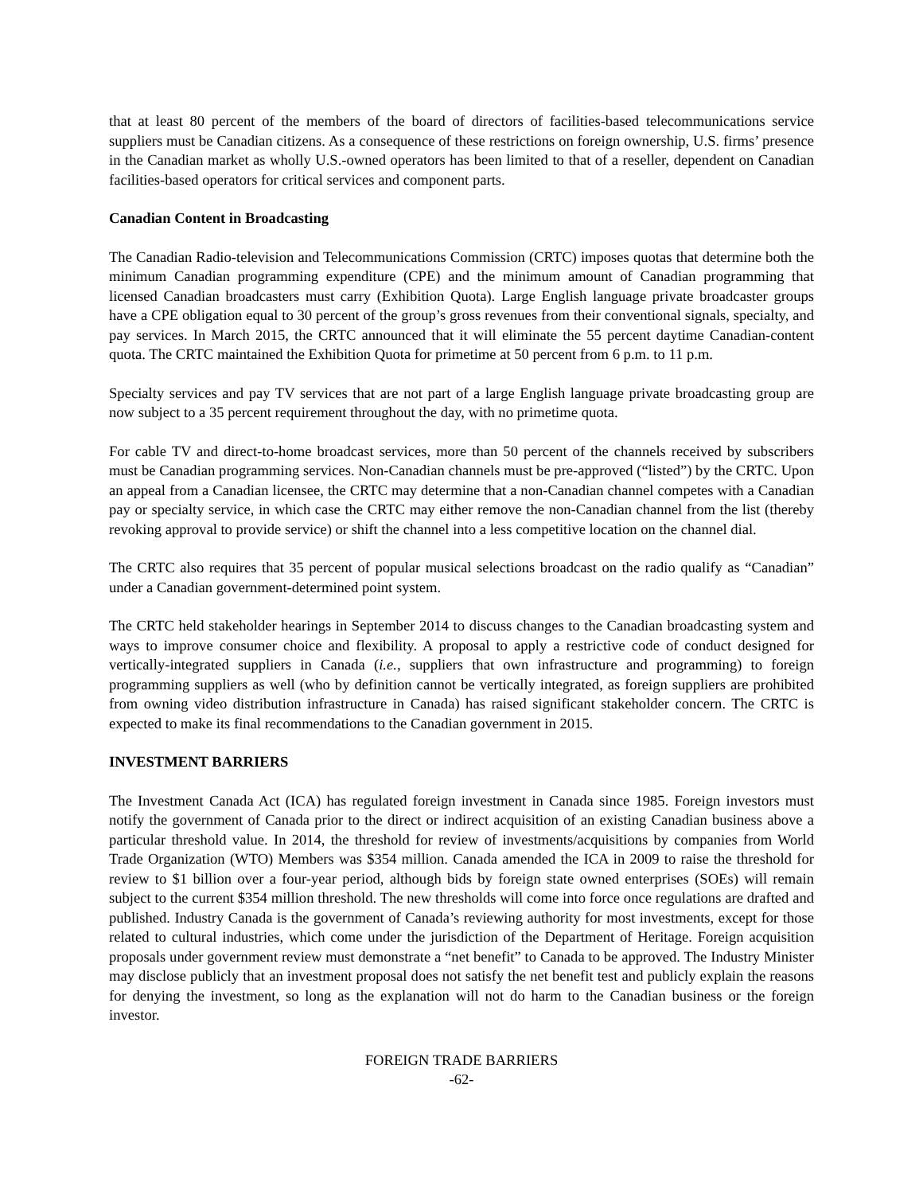that at least 80 percent of the members of the board of directors of facilities-based telecommunications service suppliers must be Canadian citizens. As a consequence of these restrictions on foreign ownership, U.S. firms’ presence in the Canadian market as wholly U.S.-owned operators has been limited to that of a reseller, dependent on Canadian facilities-based operators for critical services and component parts.
Canadian Content in Broadcasting
The Canadian Radio-television and Telecommunications Commission (CRTC) imposes quotas that determine both the minimum Canadian programming expenditure (CPE) and the minimum amount of Canadian programming that licensed Canadian broadcasters must carry (Exhibition Quota). Large English language private broadcaster groups have a CPE obligation equal to 30 percent of the group’s gross revenues from their conventional signals, specialty, and pay services. In March 2015, the CRTC announced that it will eliminate the 55 percent daytime Canadian-content quota. The CRTC maintained the Exhibition Quota for primetime at 50 percent from 6 p.m. to 11 p.m.
Specialty services and pay TV services that are not part of a large English language private broadcasting group are now subject to a 35 percent requirement throughout the day, with no primetime quota.
For cable TV and direct-to-home broadcast services, more than 50 percent of the channels received by subscribers must be Canadian programming services. Non-Canadian channels must be pre-approved (“listed”) by the CRTC. Upon an appeal from a Canadian licensee, the CRTC may determine that a non-Canadian channel competes with a Canadian pay or specialty service, in which case the CRTC may either remove the non-Canadian channel from the list (thereby revoking approval to provide service) or shift the channel into a less competitive location on the channel dial.
The CRTC also requires that 35 percent of popular musical selections broadcast on the radio qualify as “Canadian” under a Canadian government-determined point system.
The CRTC held stakeholder hearings in September 2014 to discuss changes to the Canadian broadcasting system and ways to improve consumer choice and flexibility. A proposal to apply a restrictive code of conduct designed for vertically-integrated suppliers in Canada (i.e., suppliers that own infrastructure and programming) to foreign programming suppliers as well (who by definition cannot be vertically integrated, as foreign suppliers are prohibited from owning video distribution infrastructure in Canada) has raised significant stakeholder concern. The CRTC is expected to make its final recommendations to the Canadian government in 2015.
INVESTMENT BARRIERS
The Investment Canada Act (ICA) has regulated foreign investment in Canada since 1985. Foreign investors must notify the government of Canada prior to the direct or indirect acquisition of an existing Canadian business above a particular threshold value. In 2014, the threshold for review of investments/acquisitions by companies from World Trade Organization (WTO) Members was $354 million. Canada amended the ICA in 2009 to raise the threshold for review to $1 billion over a four-year period, although bids by foreign state owned enterprises (SOEs) will remain subject to the current $354 million threshold. The new thresholds will come into force once regulations are drafted and published. Industry Canada is the government of Canada’s reviewing authority for most investments, except for those related to cultural industries, which come under the jurisdiction of the Department of Heritage. Foreign acquisition proposals under government review must demonstrate a “net benefit” to Canada to be approved. The Industry Minister may disclose publicly that an investment proposal does not satisfy the net benefit test and publicly explain the reasons for denying the investment, so long as the explanation will not do harm to the Canadian business or the foreign investor.
FOREIGN TRADE BARRIERS
-62-